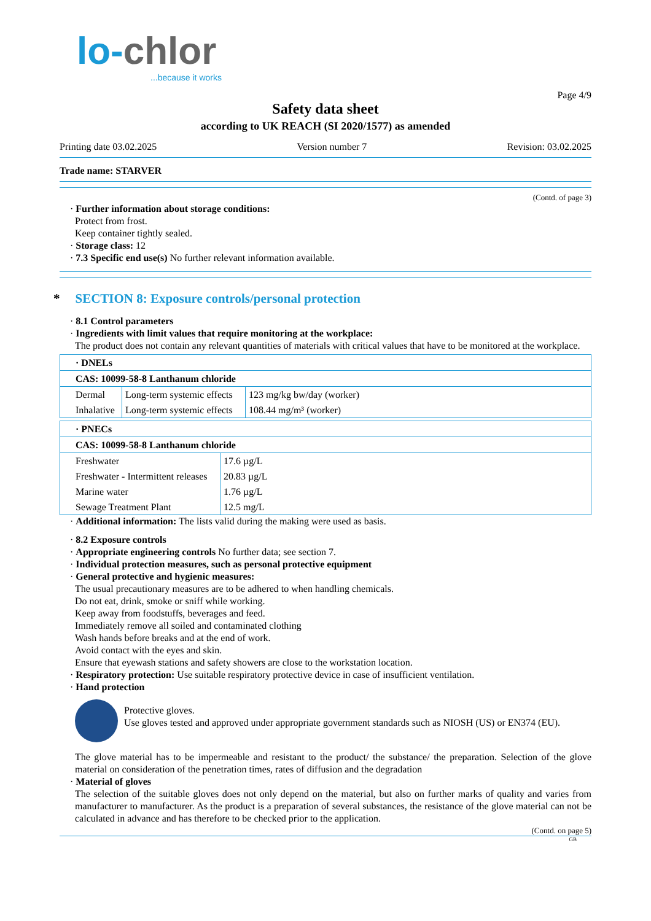lo-chlor
...because it works
Page 4/9
Safety data sheet
according to UK REACH (SI 2020/1577) as amended
Printing date 03.02.2025 Version number 7 Revision: 03.02.2025
Trade name: STARVER
(Contd. of page 3)
· Further information about storage conditions:
Protect from frost.
Keep container tightly sealed.
· Storage class: 12
· 7.3 Specific end use(s) No further relevant information available.
* SECTION 8: Exposure controls/personal protection
· 8.1 Control parameters
· Ingredients with limit values that require monitoring at the workplace:
The product does not contain any relevant quantities of materials with critical values that have to be monitored at the workplace.
| · DNELs | | |
| CAS: 10099-58-8 Lanthanum chloride | | |
| Dermal | Long-term systemic effects | 123 mg/kg bw/day (worker) |
| Inhalative | Long-term systemic effects | 108.44 mg/m³ (worker) |
| · PNECs | |
| CAS: 10099-58-8 Lanthanum chloride | |
| Freshwater | 17.6 µg/L |
| Freshwater - Intermittent releases | 20.83 µg/L |
| Marine water | 1.76 µg/L |
| Sewage Treatment Plant | 12.5 mg/L |
· Additional information: The lists valid during the making were used as basis.
· 8.2 Exposure controls
· Appropriate engineering controls No further data; see section 7.
· Individual protection measures, such as personal protective equipment
· General protective and hygienic measures:
The usual precautionary measures are to be adhered to when handling chemicals.
Do not eat, drink, smoke or sniff while working.
Keep away from foodstuffs, beverages and feed.
Immediately remove all soiled and contaminated clothing
Wash hands before breaks and at the end of work.
Avoid contact with the eyes and skin.
Ensure that eyewash stations and safety showers are close to the workstation location.
· Respiratory protection: Use suitable respiratory protective device in case of insufficient ventilation.
· Hand protection
Protective gloves.
Use gloves tested and approved under appropriate government standards such as NIOSH (US) or EN374 (EU).
The glove material has to be impermeable and resistant to the product/ the substance/ the preparation. Selection of the glove material on consideration of the penetration times, rates of diffusion and the degradation
· Material of gloves
The selection of the suitable gloves does not only depend on the material, but also on further marks of quality and varies from manufacturer to manufacturer. As the product is a preparation of several substances, the resistance of the glove material can not be calculated in advance and has therefore to be checked prior to the application.
(Contd. on page 5)
GB